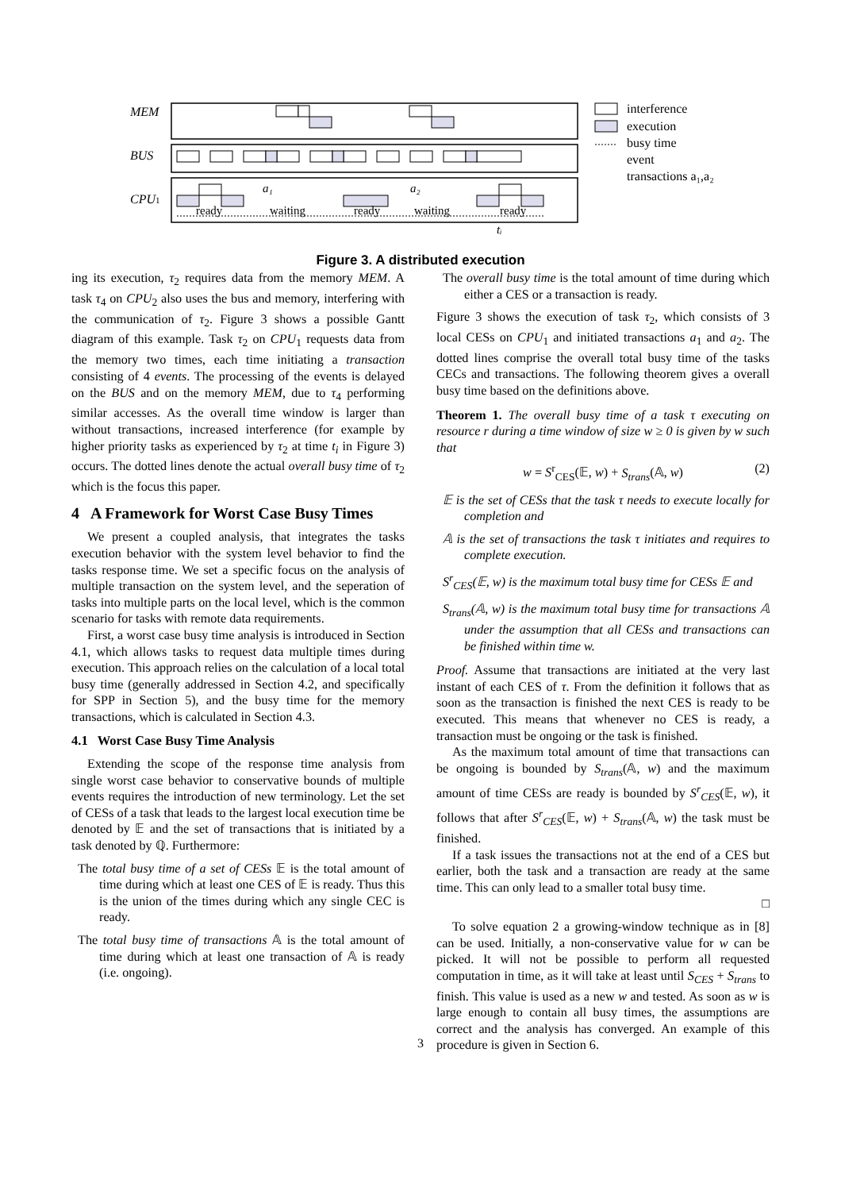MEM
BUS
CPU1
ready
waiting
ready
waiting
ready
a₁
a₂
tᵢ
interference
execution
busy time
event
transactions a₁,a₂
Figure 3. A distributed execution
ing its execution, τ<sub>2</sub> requires data from the memory MEM. A task τ<sub>4</sub> on CPU<sub>2</sub> also uses the bus and memory, interfering with the communication of τ<sub>2</sub>. Figure 3 shows a possible Gantt diagram of this example. Task τ<sub>2</sub> on CPU<sub>1</sub> requests data from the memory two times, each time initiating a transaction consisting of 4 events. The processing of the events is delayed on the BUS and on the memory MEM, due to τ<sub>4</sub> performing similar accesses. As the overall time window is larger than without transactions, increased interference (for example by higher priority tasks as experienced by τ<sub>2</sub> at time t<sub>i</sub> in Figure 3) occurs. The dotted lines denote the actual overall busy time of τ<sub>2</sub> which is the focus this paper.
4 A Framework for Worst Case Busy Times
We present a coupled analysis, that integrates the tasks execution behavior with the system level behavior to find the tasks response time. We set a specific focus on the analysis of multiple transaction on the system level, and the seperation of tasks into multiple parts on the local level, which is the common scenario for tasks with remote data requirements.
First, a worst case busy time analysis is introduced in Section 4.1, which allows tasks to request data multiple times during execution. This approach relies on the calculation of a local total busy time (generally addressed in Section 4.2, and specifically for SPP in Section 5), and the busy time for the memory transactions, which is calculated in Section 4.3.
4.1 Worst Case Busy Time Analysis
Extending the scope of the response time analysis from single worst case behavior to conservative bounds of multiple events requires the introduction of new terminology. Let the set of CESs of a task that leads to the largest local execution time be denoted by 𝔼 and the set of transactions that is initiated by a task denoted by ℚ. Furthermore:
The total busy time of a set of CESs 𝔼 is the total amount of time during which at least one CES of 𝔼 is ready. Thus this is the union of the times during which any single CEC is ready.
The total busy time of transactions 𝔸 is the total amount of time during which at least one transaction of 𝔸 is ready (i.e. ongoing).
The overall busy time is the total amount of time during which either a CES or a transaction is ready.
Figure 3 shows the execution of task τ<sub>2</sub>, which consists of 3 local CESs on CPU<sub>1</sub> and initiated transactions a<sub>1</sub> and a<sub>2</sub>. The dotted lines comprise the overall total busy time of the tasks CECs and transactions. The following theorem gives a overall busy time based on the definitions above.
Theorem 1. The overall busy time of a task τ executing on resource r during a time window of size w ≥ 0 is given by w such that
w = S<sup>r</sup><sub>CES</sub>(𝔼, w) + S<sub>trans</sub>(𝔸, w) (2)
𝔼 is the set of CESs that the task τ needs to execute locally for completion and
𝔸 is the set of transactions the task τ initiates and requires to complete execution.
S<sup>r</sup><sub>CES</sub>(𝔼, w) is the maximum total busy time for CESs 𝔼 and
S<sub>trans</sub>(𝔸, w) is the maximum total busy time for transactions 𝔸 under the assumption that all CESs and transactions can be finished within time w.
Proof. Assume that transactions are initiated at the very last instant of each CES of τ. From the definition it follows that as soon as the transaction is finished the next CES is ready to be executed. This means that whenever no CES is ready, a transaction must be ongoing or the task is finished.
As the maximum total amount of time that transactions can be ongoing is bounded by S<sub>trans</sub>(𝔸, w) and the maximum amount of time CESs are ready is bounded by S<sup>r</sup><sub>CES</sub>(𝔼, w), it follows that after S<sup>r</sup><sub>CES</sub>(𝔼, w) + S<sub>trans</sub>(𝔸, w) the task must be finished.
If a task issues the transactions not at the end of a CES but earlier, both the task and a transaction are ready at the same time. This can only lead to a smaller total busy time.
□
To solve equation 2 a growing-window technique as in [8] can be used. Initially, a non-conservative value for w can be picked. It will not be possible to perform all requested computation in time, as it will take at least until S<sub>CES</sub> + S<sub>trans</sub> to finish. This value is used as a new w and tested. As soon as w is large enough to contain all busy times, the assumptions are correct and the analysis has converged. An example of this procedure is given in Section 6.
3